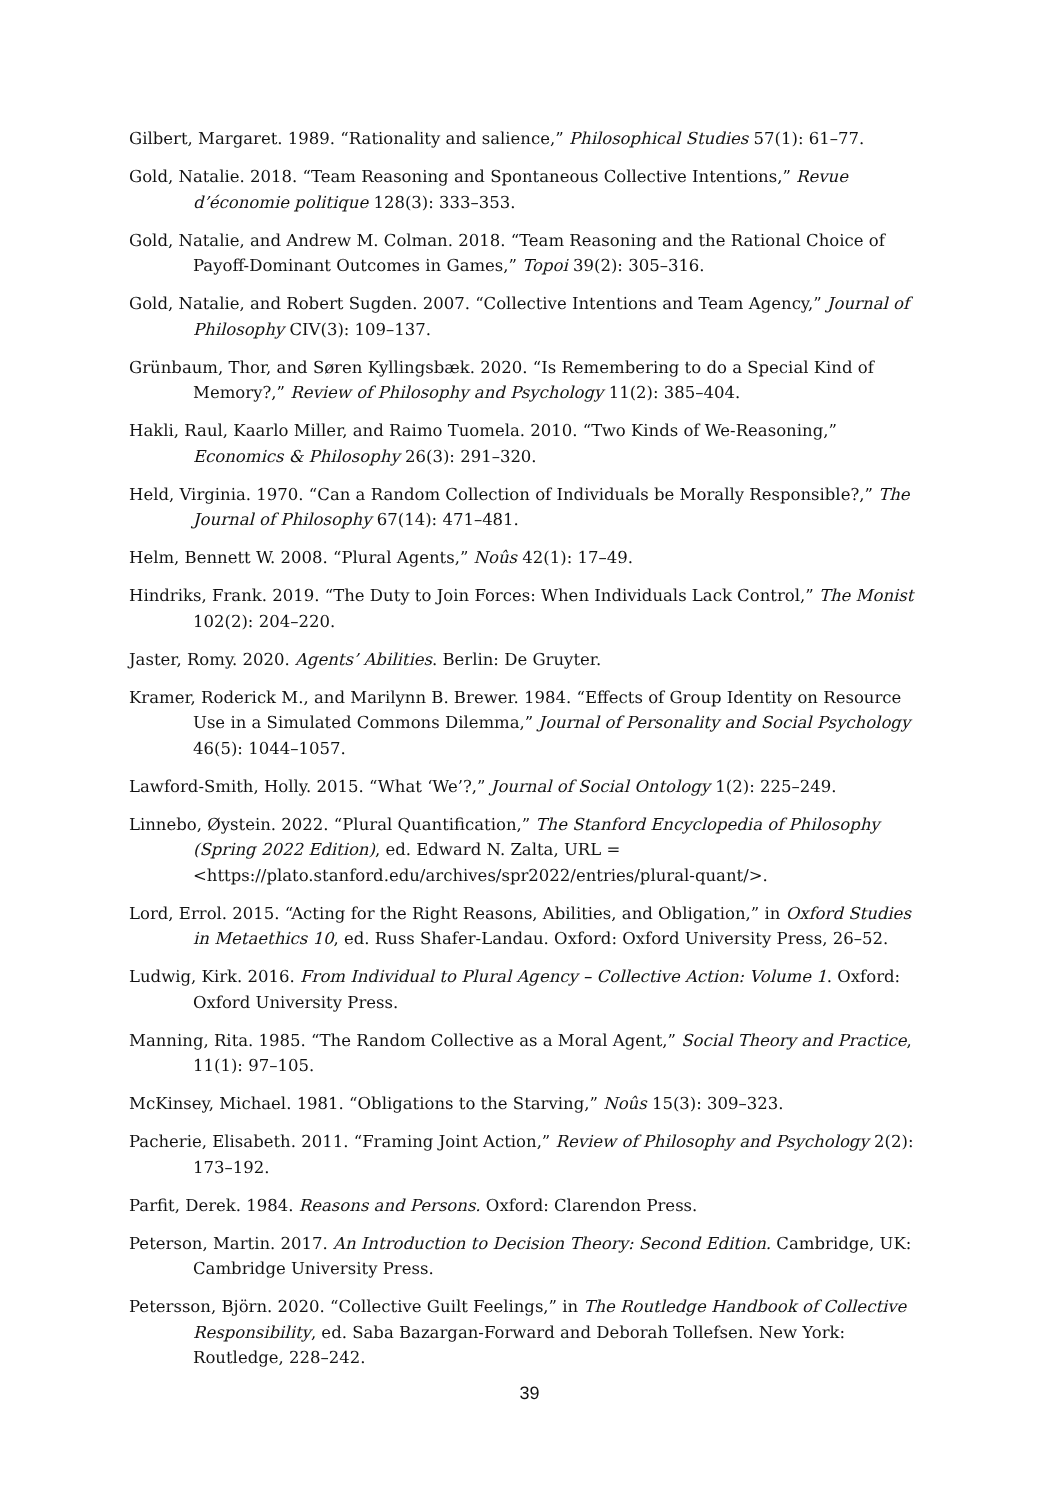Gilbert, Margaret. 1989. “Rationality and salience,” Philosophical Studies 57(1): 61–77.
Gold, Natalie. 2018. “Team Reasoning and Spontaneous Collective Intentions,” Revue d’économie politique 128(3): 333–353.
Gold, Natalie, and Andrew M. Colman. 2018. “Team Reasoning and the Rational Choice of Payoff-Dominant Outcomes in Games,” Topoi 39(2): 305–316.
Gold, Natalie, and Robert Sugden. 2007. “Collective Intentions and Team Agency,” Journal of Philosophy CIV(3): 109–137.
Grünbaum, Thor, and Søren Kyllingsbæk. 2020. “Is Remembering to do a Special Kind of Memory?,” Review of Philosophy and Psychology 11(2): 385–404.
Hakli, Raul, Kaarlo Miller, and Raimo Tuomela. 2010. “Two Kinds of We-Reasoning,” Economics & Philosophy 26(3): 291–320.
Held, Virginia. 1970. “Can a Random Collection of Individuals be Morally Responsible?,” The Journal of Philosophy 67(14): 471–481.
Helm, Bennett W. 2008. “Plural Agents,” Noûs 42(1): 17–49.
Hindriks, Frank. 2019. “The Duty to Join Forces: When Individuals Lack Control,” The Monist 102(2): 204–220.
Jaster, Romy. 2020. Agents’ Abilities. Berlin: De Gruyter.
Kramer, Roderick M., and Marilynn B. Brewer. 1984. “Effects of Group Identity on Resource Use in a Simulated Commons Dilemma,” Journal of Personality and Social Psychology 46(5): 1044–1057.
Lawford-Smith, Holly. 2015. “What ‘We’?,” Journal of Social Ontology 1(2): 225–249.
Linnebo, Øystein. 2022. “Plural Quantification,” The Stanford Encyclopedia of Philosophy (Spring 2022 Edition), ed. Edward N. Zalta, URL = <https://plato.stanford.edu/archives/spr2022/entries/plural-quant/>.
Lord, Errol. 2015. “Acting for the Right Reasons, Abilities, and Obligation,” in Oxford Studies in Metaethics 10, ed. Russ Shafer-Landau. Oxford: Oxford University Press, 26–52.
Ludwig, Kirk. 2016. From Individual to Plural Agency – Collective Action: Volume 1. Oxford: Oxford University Press.
Manning, Rita. 1985. “The Random Collective as a Moral Agent,” Social Theory and Practice, 11(1): 97–105.
McKinsey, Michael. 1981. “Obligations to the Starving,” Noûs 15(3): 309–323.
Pacherie, Elisabeth. 2011. “Framing Joint Action,” Review of Philosophy and Psychology 2(2): 173–192.
Parfit, Derek. 1984. Reasons and Persons. Oxford: Clarendon Press.
Peterson, Martin. 2017. An Introduction to Decision Theory: Second Edition. Cambridge, UK: Cambridge University Press.
Petersson, Björn. 2020. “Collective Guilt Feelings,” in The Routledge Handbook of Collective Responsibility, ed. Saba Bazargan-Forward and Deborah Tollefsen. New York: Routledge, 228–242.
39